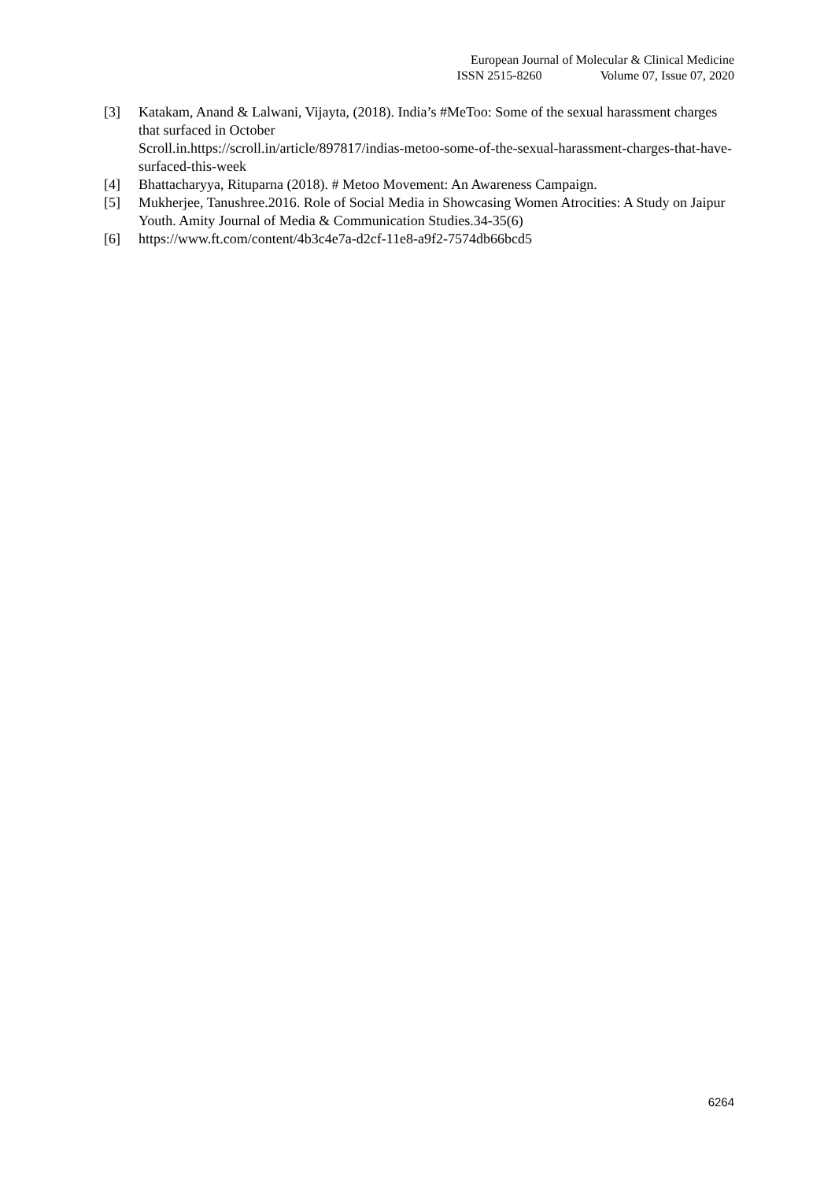European Journal of Molecular & Clinical Medicine
ISSN 2515-8260 Volume 07, Issue 07, 2020
[3] Katakam, Anand & Lalwani, Vijayta, (2018). India’s #MeToo: Some of the sexual harassment charges that surfaced in October
Scroll.in.https://scroll.in/article/897817/indias-metoo-some-of-the-sexual-harassment-charges-that-have-surfaced-this-week
[4] Bhattacharyya, Rituparna (2018). # Metoo Movement: An Awareness Campaign.
[5] Mukherjee, Tanushree.2016. Role of Social Media in Showcasing Women Atrocities: A Study on Jaipur Youth. Amity Journal of Media & Communication Studies.34-35(6)
[6] https://www.ft.com/content/4b3c4e7a-d2cf-11e8-a9f2-7574db66bcd5
6264